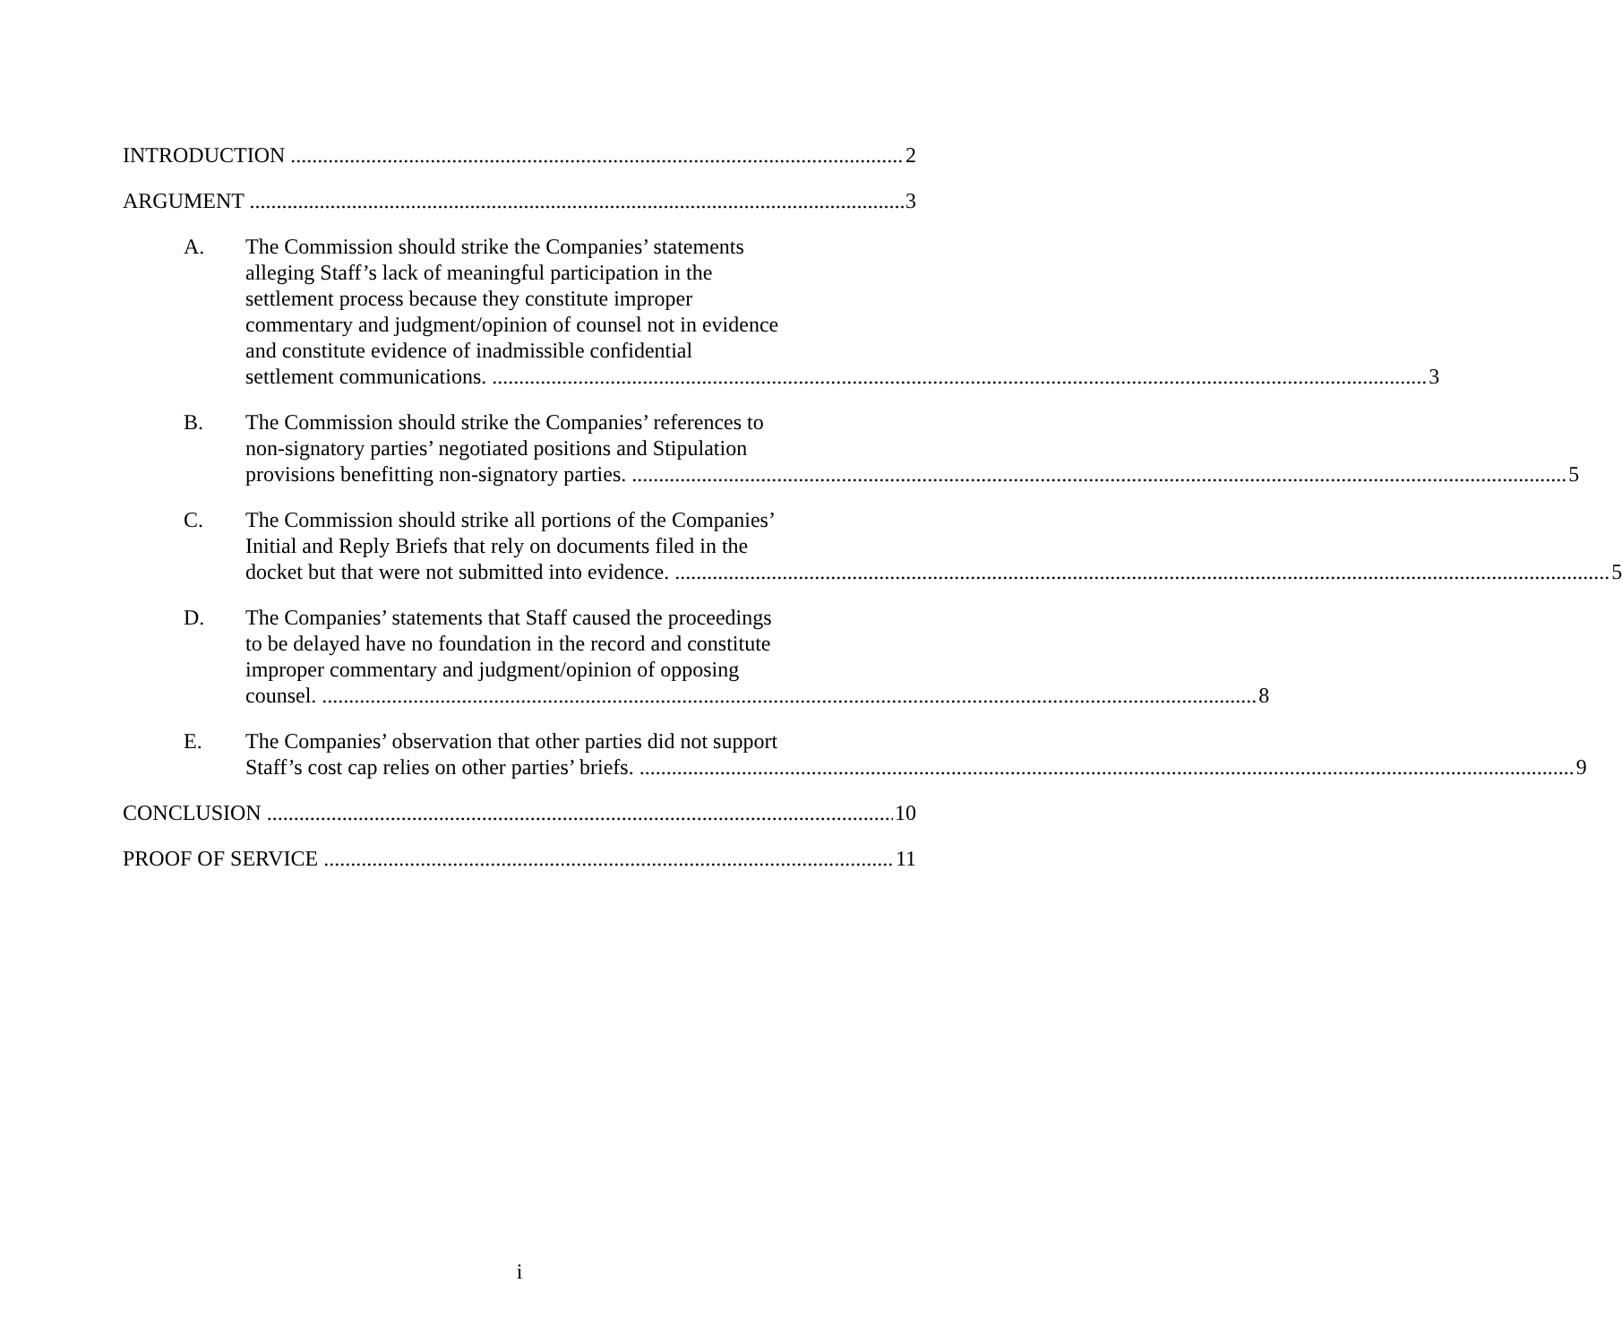INTRODUCTION 2
ARGUMENT 3
A. The Commission should strike the Companies’ statements
alleging Staff’s lack of meaningful participation in the
settlement process because they constitute improper
commentary and judgment/opinion of counsel not in evidence
and constitute evidence of inadmissible confidential
settlement communications. 3
B. The Commission should strike the Companies’ references to
non-signatory parties’ negotiated positions and Stipulation
provisions benefitting non-signatory parties. 5
C. The Commission should strike all portions of the Companies’
Initial and Reply Briefs that rely on documents filed in the
docket but that were not submitted into evidence. 5
D. The Companies’ statements that Staff caused the proceedings
to be delayed have no foundation in the record and constitute
improper commentary and judgment/opinion of opposing
counsel. 8
E. The Companies’ observation that other parties did not support
Staff’s cost cap relies on other parties’ briefs. 9
CONCLUSION 10
PROOF OF SERVICE 11
i